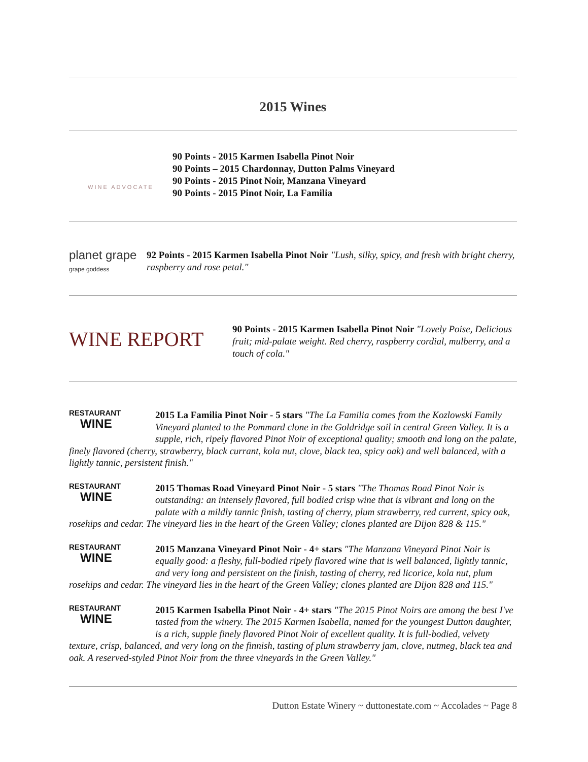2015 Wines
WINE ADVOCATE
90 Points - 2015 Karmen Isabella Pinot Noir
90 Points – 2015 Chardonnay, Dutton Palms Vineyard
90 Points - 2015 Pinot Noir, Manzana Vineyard
90 Points - 2015 Pinot Noir, La Familia
planet grape
grape goddess
92 Points - 2015 Karmen Isabella Pinot Noir "Lush, silky, spicy, and fresh with bright cherry, raspberry and rose petal."
WINE REPORT
90 Points - 2015 Karmen Isabella Pinot Noir "Lovely Poise, Delicious fruit; mid-palate weight. Red cherry, raspberry cordial, mulberry, and a touch of cola."
RESTAURANT
WINE 2015 La Familia Pinot Noir - 5 stars "The La Familia comes from the Kozlowski Family Vineyard planted to the Pommard clone in the Goldridge soil in central Green Valley. It is a supple, rich, ripely flavored Pinot Noir of exceptional quality; smooth and long on the palate, finely flavored (cherry, strawberry, black currant, kola nut, clove, black tea, spicy oak) and well balanced, with a lightly tannic, persistent finish."
RESTAURANT
WINE 2015 Thomas Road Vineyard Pinot Noir - 5 stars "The Thomas Road Pinot Noir is outstanding: an intensely flavored, full bodied crisp wine that is vibrant and long on the palate with a mildly tannic finish, tasting of cherry, plum strawberry, red current, spicy oak, rosehips and cedar. The vineyard lies in the heart of the Green Valley; clones planted are Dijon 828 & 115."
RESTAURANT
WINE 2015 Manzana Vineyard Pinot Noir - 4+ stars "The Manzana Vineyard Pinot Noir is equally good: a fleshy, full-bodied ripely flavored wine that is well balanced, lightly tannic, and very long and persistent on the finish, tasting of cherry, red licorice, kola nut, plum rosehips and cedar. The vineyard lies in the heart of the Green Valley; clones planted are Dijon 828 and 115."
RESTAURANT
WINE 2015 Karmen Isabella Pinot Noir - 4+ stars "The 2015 Pinot Noirs are among the best I've tasted from the winery. The 2015 Karmen Isabella, named for the youngest Dutton daughter, is a rich, supple finely flavored Pinot Noir of excellent quality. It is full-bodied, velvety texture, crisp, balanced, and very long on the finnish, tasting of plum strawberry jam, clove, nutmeg, black tea and oak. A reserved-styled Pinot Noir from the three vineyards in the Green Valley."
Dutton Estate Winery ~ duttonestate.com ~ Accolades ~ Page 8